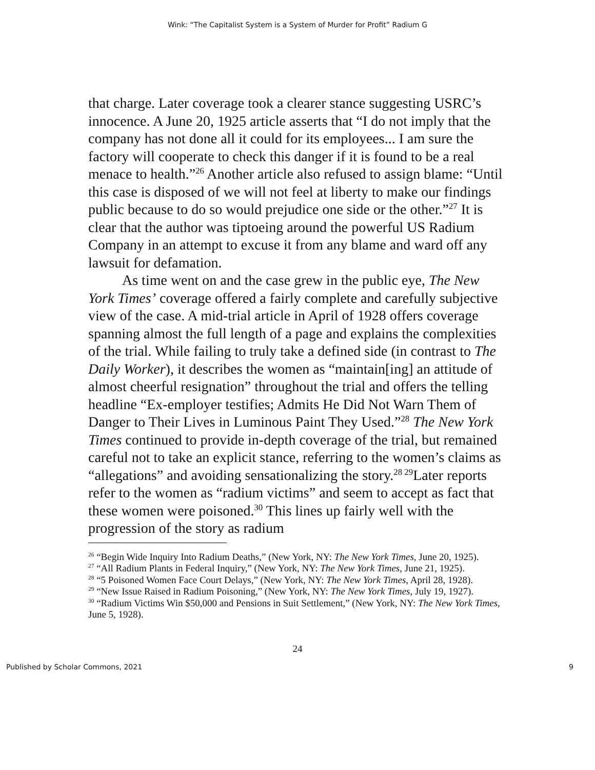Wink: “The Capitalist System is a System of Murder for Profit” Radium G
that charge. Later coverage took a clearer stance suggesting USRC’s innocence. A June 20, 1925 article asserts that “I do not imply that the company has not done all it could for its employees... I am sure the factory will cooperate to check this danger if it is found to be a real menace to health.”<sup>26</sup> Another article also refused to assign blame: “Until this case is disposed of we will not feel at liberty to make our findings public because to do so would prejudice one side or the other.”<sup>27</sup> It is clear that the author was tiptoeing around the powerful US Radium Company in an attempt to excuse it from any blame and ward off any lawsuit for defamation.
As time went on and the case grew in the public eye, The New York Times’ coverage offered a fairly complete and carefully subjective view of the case. A mid-trial article in April of 1928 offers coverage spanning almost the full length of a page and explains the complexities of the trial. While failing to truly take a defined side (in contrast to The Daily Worker), it describes the women as “maintain[ing] an attitude of almost cheerful resignation” throughout the trial and offers the telling headline “Ex-employer testifies; Admits He Did Not Warn Them of Danger to Their Lives in Luminous Paint They Used.”<sup>28</sup> The New York Times continued to provide in-depth coverage of the trial, but remained careful not to take an explicit stance, referring to the women’s claims as “allegations” and avoiding sensationalizing the story.<sup>28 29</sup>Later reports refer to the women as “radium victims” and seem to accept as fact that these women were poisoned.<sup>30</sup> This lines up fairly well with the progression of the story as radium
<sup>26</sup> “Begin Wide Inquiry Into Radium Deaths,” (New York, NY: The New York Times, June 20, 1925).
<sup>27</sup> “All Radium Plants in Federal Inquiry,” (New York, NY: The New York Times, June 21, 1925).
<sup>28</sup> “5 Poisoned Women Face Court Delays,” (New York, NY: The New York Times, April 28, 1928).
<sup>29</sup> “New Issue Raised in Radium Poisoning,” (New York, NY: The New York Times, July 19, 1927).
<sup>30</sup> “Radium Victims Win $50,000 and Pensions in Suit Settlement,” (New York, NY: The New York Times, June 5, 1928).
24
Published by Scholar Commons, 2021 9